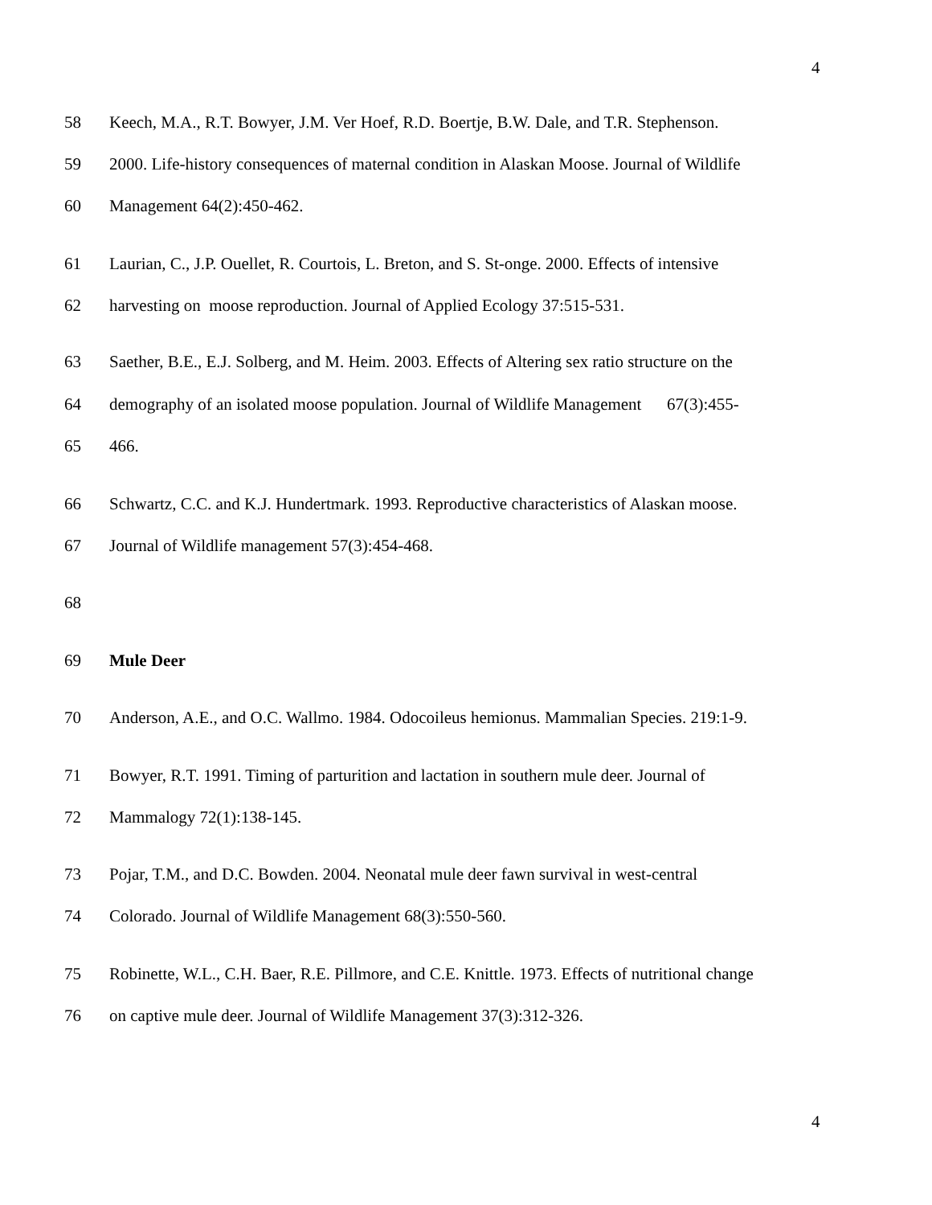4
58 Keech, M.A., R.T. Bowyer, J.M. Ver Hoef, R.D. Boertje, B.W. Dale, and T.R. Stephenson.
59 2000. Life-history consequences of maternal condition in Alaskan Moose. Journal of Wildlife
60 Management 64(2):450-462.
61 Laurian, C., J.P. Ouellet, R. Courtois, L. Breton, and S. St-onge. 2000. Effects of intensive
62 harvesting on moose reproduction. Journal of Applied Ecology 37:515-531.
63 Saether, B.E., E.J. Solberg, and M. Heim. 2003. Effects of Altering sex ratio structure on the
64 demography of an isolated moose population. Journal of Wildlife Management 67(3):455-
65 466.
66 Schwartz, C.C. and K.J. Hundertmark. 1993. Reproductive characteristics of Alaskan moose.
67 Journal of Wildlife management 57(3):454-468.
68
69 Mule Deer
70 Anderson, A.E., and O.C. Wallmo. 1984. Odocoileus hemionus. Mammalian Species. 219:1-9.
71 Bowyer, R.T. 1991. Timing of parturition and lactation in southern mule deer. Journal of
72 Mammalogy 72(1):138-145.
73 Pojar, T.M., and D.C. Bowden. 2004. Neonatal mule deer fawn survival in west-central
74 Colorado. Journal of Wildlife Management 68(3):550-560.
75 Robinette, W.L., C.H. Baer, R.E. Pillmore, and C.E. Knittle. 1973. Effects of nutritional change
76 on captive mule deer. Journal of Wildlife Management 37(3):312-326.
4